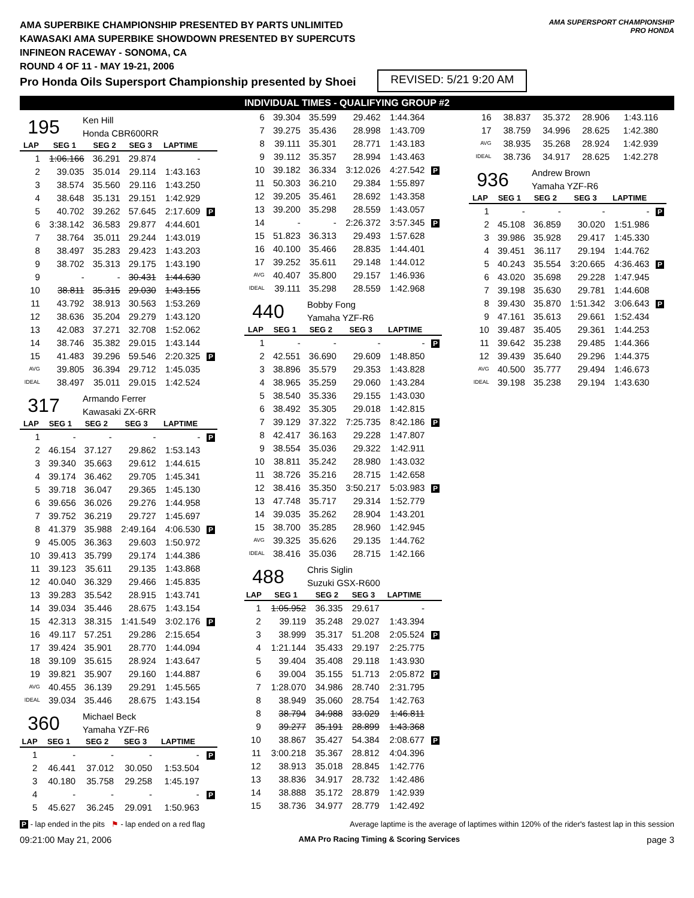AMA SUPERBIKE CHAMPIONSHIP PRESENTED BY PARTS UNLIMITED
KAWASAKI AMA SUPERBIKE SHOWDOWN PRESENTED BY SUPERCUTS
INFINEON RACEWAY - SONOMA, CA
ROUND 4 OF 11 - MAY 19-21, 2006
Pro Honda Oils Supersport Championship presented by Shoei
REVISED: 5/21 9:20 AM
AMA SUPERSPORT CHAMPIONSHIP
PRO HONDA
INDIVIDUAL TIMES - QUALIFYING GROUP #2
195
Ken Hill
Honda CBR600RR
| LAP | SEG 1 | SEG 2 | SEG 3 | LAPTIME | |
| --- | --- | --- | --- | --- | --- |
| 1 | 1:06.166 | 36.291 | 29.874 | - | |
| 2 | 39.035 | 35.014 | 29.114 | 1:43.163 | |
| 3 | 38.574 | 35.560 | 29.116 | 1:43.250 | |
| 4 | 38.648 | 35.131 | 29.151 | 1:42.929 | |
| 5 | 40.702 | 39.262 | 57.645 | 2:17.609 | P |
| 6 | 3:38.142 | 36.583 | 29.877 | 4:44.601 | |
| 7 | 38.764 | 35.011 | 29.244 | 1:43.019 | |
| 8 | 38.497 | 35.283 | 29.423 | 1:43.203 | |
| 9 | 38.702 | 35.313 | 29.175 | 1:43.190 | |
| 9 | - | - | 30.431 | 1:44.630 | |
| 10 | 38.811 | 35.315 | 29.030 | 1:43.155 | |
| 11 | 43.792 | 38.913 | 30.563 | 1:53.269 | |
| 12 | 38.636 | 35.204 | 29.279 | 1:43.120 | |
| 13 | 42.083 | 37.271 | 32.708 | 1:52.062 | |
| 14 | 38.746 | 35.382 | 29.015 | 1:43.144 | |
| 15 | 41.483 | 39.296 | 59.546 | 2:20.325 | P |
| AVG | 39.805 | 36.394 | 29.712 | 1:45.035 | |
| IDEAL | 38.497 | 35.011 | 29.015 | 1:42.524 | |
317
Armando Ferrer
Kawasaki ZX-6RR
| LAP | SEG 1 | SEG 2 | SEG 3 | LAPTIME | |
| --- | --- | --- | --- | --- | --- |
| 1 | - | - | - | - | P |
| 2 | 46.154 | 37.127 | 29.862 | 1:53.143 | |
| 3 | 39.340 | 35.663 | 29.612 | 1:44.615 | |
| 4 | 39.174 | 36.462 | 29.705 | 1:45.341 | |
| 5 | 39.718 | 36.047 | 29.365 | 1:45.130 | |
| 6 | 39.656 | 36.026 | 29.276 | 1:44.958 | |
| 7 | 39.752 | 36.219 | 29.727 | 1:45.697 | |
| 8 | 41.379 | 35.988 | 2:49.164 | 4:06.530 | P |
| 9 | 45.005 | 36.363 | 29.603 | 1:50.972 | |
| 10 | 39.413 | 35.799 | 29.174 | 1:44.386 | |
| 11 | 39.123 | 35.611 | 29.135 | 1:43.868 | |
| 12 | 40.040 | 36.329 | 29.466 | 1:45.835 | |
| 13 | 39.283 | 35.542 | 28.915 | 1:43.741 | |
| 14 | 39.034 | 35.446 | 28.675 | 1:43.154 | |
| 15 | 42.313 | 38.315 | 1:41.549 | 3:02.176 | P |
| 16 | 49.117 | 57.251 | 29.286 | 2:15.654 | |
| 17 | 39.424 | 35.901 | 28.770 | 1:44.094 | |
| 18 | 39.109 | 35.615 | 28.924 | 1:43.647 | |
| 19 | 39.821 | 35.907 | 29.160 | 1:44.887 | |
| AVG | 40.455 | 36.139 | 29.291 | 1:45.565 | |
| IDEAL | 39.034 | 35.446 | 28.675 | 1:43.154 | |
360
Michael Beck
Yamaha YZF-R6
| LAP | SEG 1 | SEG 2 | SEG 3 | LAPTIME | |
| --- | --- | --- | --- | --- | --- |
| 1 | - | - | - | - | P |
| 2 | 46.441 | 37.012 | 30.050 | 1:53.504 | |
| 3 | 40.180 | 35.758 | 29.258 | 1:45.197 | |
| 4 | - | - | - | - | P |
| 5 | 45.627 | 36.245 | 29.091 | 1:50.963 | |
| 6 | 39.304 | 35.599 | 29.462 | 1:44.364 | |
| 7 | 39.275 | 35.436 | 28.998 | 1:43.709 | |
| 8 | 39.111 | 35.301 | 28.771 | 1:43.183 | |
| 9 | 39.112 | 35.357 | 28.994 | 1:43.463 | |
| 10 | 39.182 | 36.334 | 3:12.026 | 4:27.542 | P |
| 11 | 50.303 | 36.210 | 29.384 | 1:55.897 | |
| 12 | 39.205 | 35.461 | 28.692 | 1:43.358 | |
| 13 | 39.200 | 35.298 | 28.559 | 1:43.057 | |
| 14 | - | - | 2:26.372 | 3:57.345 | P |
| 15 | 51.823 | 36.313 | 29.493 | 1:57.628 | |
| 16 | 40.100 | 35.466 | 28.835 | 1:44.401 | |
| 17 | 39.252 | 35.611 | 29.148 | 1:44.012 | |
| AVG | 40.407 | 35.800 | 29.157 | 1:46.936 | |
| IDEAL | 39.111 | 35.298 | 28.559 | 1:42.968 | |
440
Bobby Fong
Yamaha YZF-R6
| LAP | SEG 1 | SEG 2 | SEG 3 | LAPTIME | |
| --- | --- | --- | --- | --- | --- |
| 1 | - | - | - | - | P |
| 2 | 42.551 | 36.690 | 29.609 | 1:48.850 | |
| 3 | 38.896 | 35.579 | 29.353 | 1:43.828 | |
| 4 | 38.965 | 35.259 | 29.060 | 1:43.284 | |
| 5 | 38.540 | 35.336 | 29.155 | 1:43.030 | |
| 6 | 38.492 | 35.305 | 29.018 | 1:42.815 | |
| 7 | 39.129 | 37.322 | 7:25.735 | 8:42.186 | P |
| 8 | 42.417 | 36.163 | 29.228 | 1:47.807 | |
| 9 | 38.554 | 35.036 | 29.322 | 1:42.911 | |
| 10 | 38.811 | 35.242 | 28.980 | 1:43.032 | |
| 11 | 38.726 | 35.216 | 28.715 | 1:42.658 | |
| 12 | 38.416 | 35.350 | 3:50.217 | 5:03.983 | P |
| 13 | 47.748 | 35.717 | 29.314 | 1:52.779 | |
| 14 | 39.035 | 35.262 | 28.904 | 1:43.201 | |
| 15 | 38.700 | 35.285 | 28.960 | 1:42.945 | |
| AVG | 39.325 | 35.626 | 29.135 | 1:44.762 | |
| IDEAL | 38.416 | 35.036 | 28.715 | 1:42.166 | |
488
Chris Siglin
Suzuki GSX-R600
| LAP | SEG 1 | SEG 2 | SEG 3 | LAPTIME | |
| --- | --- | --- | --- | --- | --- |
| 1 | 1:05.952 | 36.335 | 29.617 | - | |
| 2 | 39.119 | 35.248 | 29.027 | 1:43.394 | |
| 3 | 38.999 | 35.317 | 51.208 | 2:05.524 | P |
| 4 | 1:21.144 | 35.433 | 29.197 | 2:25.775 | |
| 5 | 39.404 | 35.408 | 29.118 | 1:43.930 | |
| 6 | 39.004 | 35.155 | 51.713 | 2:05.872 | P |
| 7 | 1:28.070 | 34.986 | 28.740 | 2:31.795 | |
| 8 | 38.949 | 35.060 | 28.754 | 1:42.763 | |
| 8 | 38.794 | 34.988 | 33.029 | 1:46.811 | |
| 9 | 39.277 | 35.191 | 28.899 | 1:43.368 | |
| 10 | 38.867 | 35.427 | 54.384 | 2:08.677 | P |
| 11 | 3:00.218 | 35.367 | 28.812 | 4:04.396 | |
| 12 | 38.913 | 35.018 | 28.845 | 1:42.776 | |
| 13 | 38.836 | 34.917 | 28.732 | 1:42.486 | |
| 14 | 38.888 | 35.172 | 28.879 | 1:42.939 | |
| 15 | 38.736 | 34.977 | 28.779 | 1:42.492 | |
| 16 | 38.837 | 35.372 | 28.906 | 1:43.116 | |
| 17 | 38.759 | 34.996 | 28.625 | 1:42.380 | |
| AVG | 38.935 | 35.268 | 28.924 | 1:42.939 | |
| IDEAL | 38.736 | 34.917 | 28.625 | 1:42.278 | |
936
Andrew Brown
Yamaha YZF-R6
| LAP | SEG 1 | SEG 2 | SEG 3 | LAPTIME | |
| --- | --- | --- | --- | --- | --- |
| 1 | - | - | - | - | P |
| 2 | 45.108 | 36.859 | 30.020 | 1:51.986 | |
| 3 | 39.986 | 35.928 | 29.417 | 1:45.330 | |
| 4 | 39.451 | 36.117 | 29.194 | 1:44.762 | |
| 5 | 40.243 | 35.554 | 3:20.665 | 4:36.463 | P |
| 6 | 43.020 | 35.698 | 29.228 | 1:47.945 | |
| 7 | 39.198 | 35.630 | 29.781 | 1:44.608 | |
| 8 | 39.430 | 35.870 | 1:51.342 | 3:06.643 | P |
| 9 | 47.161 | 35.613 | 29.661 | 1:52.434 | |
| 10 | 39.487 | 35.405 | 29.361 | 1:44.253 | |
| 11 | 39.642 | 35.238 | 29.485 | 1:44.366 | |
| 12 | 39.439 | 35.640 | 29.296 | 1:44.375 | |
| AVG | 40.500 | 35.777 | 29.494 | 1:46.673 | |
| IDEAL | 39.198 | 35.238 | 29.194 | 1:43.630 | |
P - lap ended in the pits ⚑ - lap ended on a red flag Average laptime is the average of laptimes within 120% of the rider's fastest lap in this session
09:21:00 May 21, 2006 AMA Pro Racing Timing & Scoring Services page 3